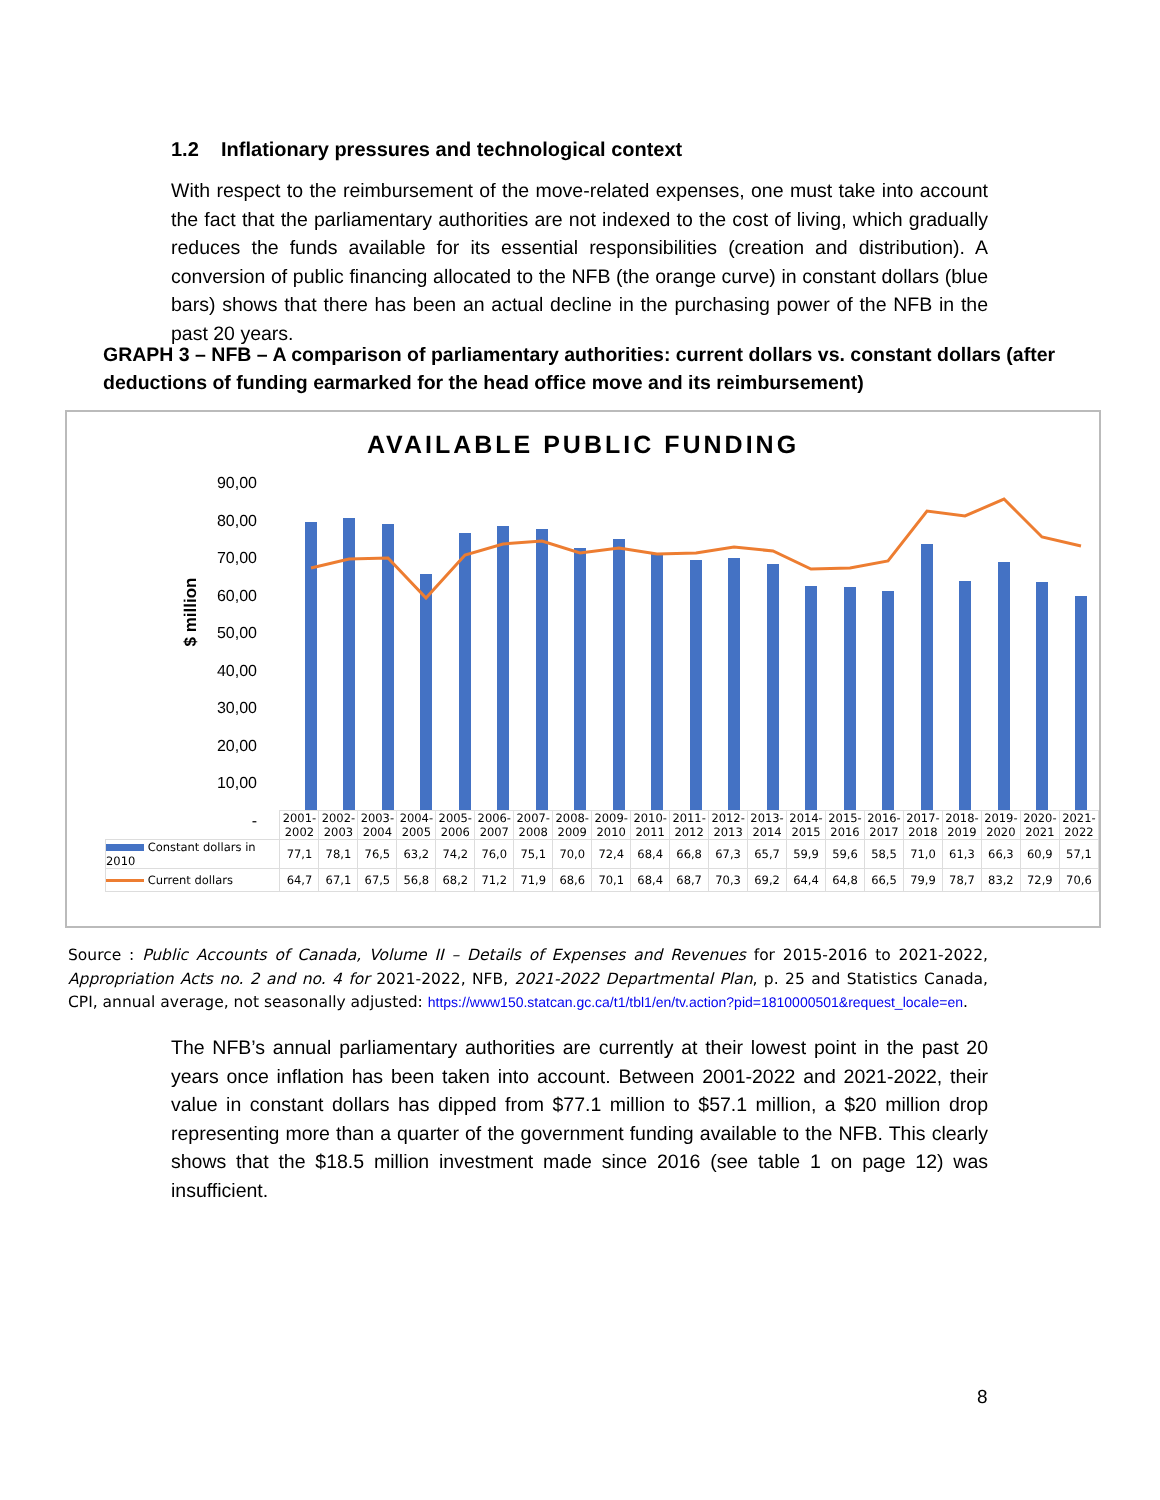1.2 Inflationary pressures and technological context
With respect to the reimbursement of the move-related expenses, one must take into account the fact that the parliamentary authorities are not indexed to the cost of living, which gradually reduces the funds available for its essential responsibilities (creation and distribution). A conversion of public financing allocated to the NFB (the orange curve) in constant dollars (blue bars) shows that there has been an actual decline in the purchasing power of the NFB in the past 20 years.
GRAPH 3 – NFB – A comparison of parliamentary authorities: current dollars vs. constant dollars (after deductions of funding earmarked for the head office move and its reimbursement)
AVAILABLE PUBLIC FUNDING
90,00
80,00
70,00
60,00
50,00
40,00
30,00
20,00
10,00
-
$ million
| | 2001- 2002 | 2002- 2003 | 2003- 2004 | 2004- 2005 | 2005- 2006 | 2006- 2007 | 2007- 2008 | 2008- 2009 | 2009- 2010 | 2010- 2011 | 2011- 2012 | 2012- 2013 | 2013- 2014 | 2014- 2015 | 2015- 2016 | 2016- 2017 | 2017- 2018 | 2018- 2019 | 2019- 2020 | 2020- 2021 | 2021- 2022 |
| Constant dollars in 2010 | 77,1 | 78,1 | 76,5 | 63,2 | 74,2 | 76,0 | 75,1 | 70,0 | 72,4 | 68,4 | 66,8 | 67,3 | 65,7 | 59,9 | 59,6 | 58,5 | 71,0 | 61,3 | 66,3 | 60,9 | 57,1 |
| Current dollars | 64,7 | 67,1 | 67,5 | 56,8 | 68,2 | 71,2 | 71,9 | 68,6 | 70,1 | 68,4 | 68,7 | 70,3 | 69,2 | 64,4 | 64,8 | 66,5 | 79,9 | 78,7 | 83,2 | 72,9 | 70,6 |
Source : Public Accounts of Canada, Volume II – Details of Expenses and Revenues for 2015-2016 to 2021-2022, Appropriation Acts no. 2 and no. 4 for 2021-2022, NFB, 2021-2022 Departmental Plan, p. 25 and Statistics Canada, CPI, annual average, not seasonally adjusted: https://www150.statcan.gc.ca/t1/tbl1/en/tv.action?pid=1810000501&request_locale=en.
The NFB’s annual parliamentary authorities are currently at their lowest point in the past 20 years once inflation has been taken into account. Between 2001-2022 and 2021-2022, their value in constant dollars has dipped from $77.1 million to $57.1 million, a $20 million drop representing more than a quarter of the government funding available to the NFB. This clearly shows that the $18.5 million investment made since 2016 (see table 1 on page 12) was insufficient.
8